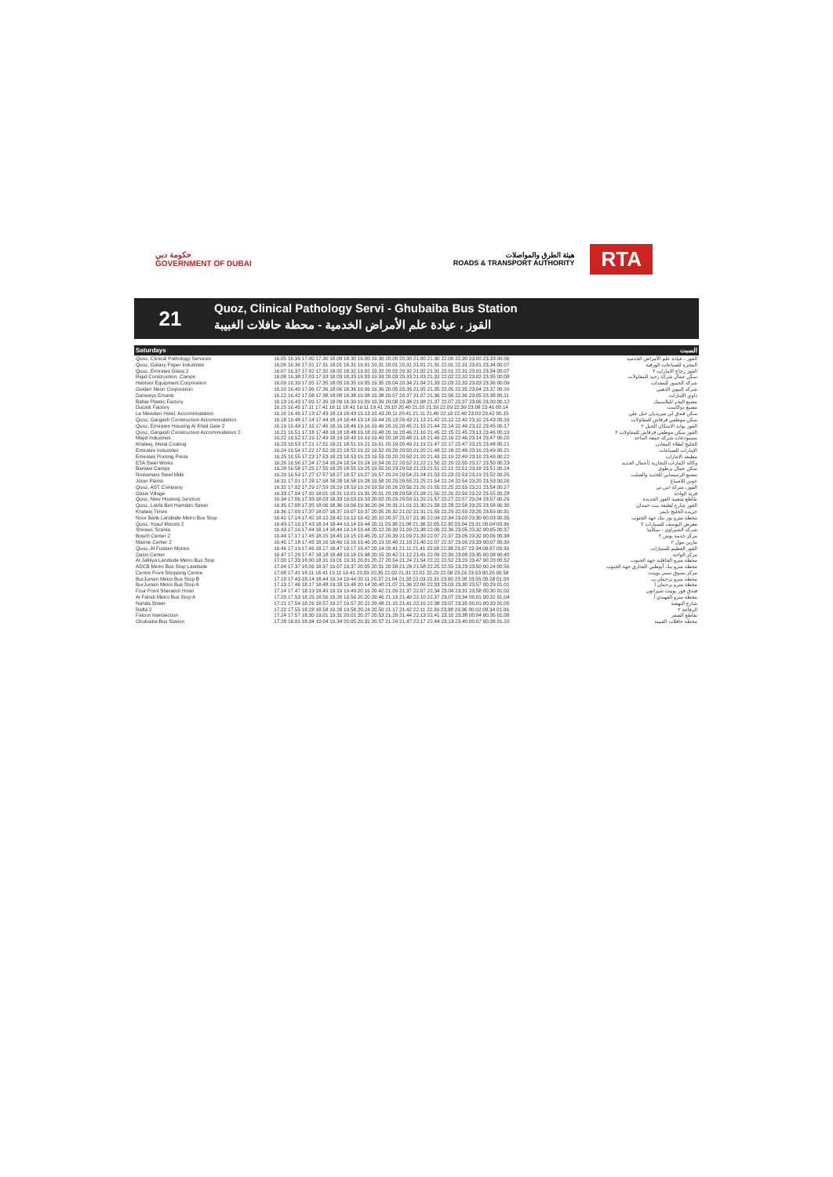حكومة دبي
GOVERNMENT OF DUBAI
هيئة الطرق والمواصلات
ROADS & TRANSPORT AUTHORITY
RTA
21
Quoz, Clinical Pathology Servi - Ghubaiba Bus Station
القوز ، عيادة علم الأمراض الخدمية - محطة حافلات الغبيبة
| Saturdays | | السبت |
| --- | --- | --- |
| Quoz, Clinical Pathology Services | 16.05 16.35 17.00 17.30 18.00 18.30 19.00 19.30 20.00 20.30 21.00 21.30 22.00 22.30 23.00 23.33 00.06 | القوز ، عيادة علم الأمراض الخدمية |
| Quoz, Galaxy Paper Industries | 16.06 16.36 17.01 17.31 18.01 18.31 19.01 19.31 20.01 20.31 21.01 21.31 22.01 22.31 23.01 23.34 00.07 | المجرة للصناعات الورقية |
| Quoz, Emirates Glass 2 | 16.07 16.37 17.02 17.32 18.02 18.32 19.02 19.32 20.02 20.32 21.02 21.31 22.01 22.31 23.01 23.34 00.07 | القوز زجاج الإمارات ٢ |
| Rigid Construction, Camps | 16.08 16.38 17.03 17.33 18.03 18.33 19.03 19.33 20.03 20.33 21.03 21.32 22.02 22.32 23.02 23.35 00.08 | سكن عمال شركة رجيد للمقاولات |
| Habtoor Equipment Corporation | 16.09 16.39 17.05 17.35 18.05 18.35 19.05 19.35 20.04 20.34 21.04 21.33 22.03 22.33 23.03 23.36 00.09 | شركة الحبتور للمعدات |
| Golden Neon Corporation | 16.10 16.40 17.06 17.36 18.06 18.36 19.06 19.36 20.05 20.35 21.05 21.35 22.05 22.35 23.04 23.37 00.10 | شركة النيون الذهبي |
| Danways Emarat | 16.12 16.42 17.08 17.38 18.08 18.38 19.08 19.38 20.07 20.37 21.07 21.36 22.06 22.36 23.05 23.38 00.11 | داوي الإمارات |
| Bahar Plastic Factory | 16.13 16.43 17.09 17.39 18.09 18.39 19.09 19.39 20.08 20.38 21.08 21.37 22.07 22.37 23.06 23.39 00.12 | مصنع البحر للبلاستيك |
| Ducast Factory | 16.15 16.45 17.11 17.41 18.11 18.41 19.11 19.41 20.10 20.40 21.10 21.39 22.09 22.39 23.08 23.41 00.14 | مصنع دوكاست |
| Le Meridien Hotel, Accommodation | 16.16 16.46 17.13 17.43 18.13 18.43 19.13 19.43 20.11 20.41 21.11 21.40 22.10 22.40 23.09 23.42 00.15 | سكن فندق لي ميريديان جبل علي |
| Quoz, Gargash Construction Accommodation | 16.18 16.48 17.14 17.44 18.14 18.44 19.14 19.44 20.13 20.43 21.13 21.42 22.12 22.42 23.10 23.43 00.16 | سكن موظفي قرقاش للمقاولات |
| Quoz, Emirates Housing Al Khail Gate 2 | 16.19 16.49 17.16 17.46 18.16 18.46 19.16 19.46 20.15 20.45 21.15 21.44 22.14 22.44 23.12 23.45 00.17 | القوز بوابة الاسكان الخيل ٢ |
| Quoz, Gargash Construction Accommodation 2 | 16.21 16.51 17.18 17.48 18.18 18.48 19.18 19.48 20.16 20.46 21.16 21.45 22.15 22.45 23.13 23.46 00.19 | القوز سكن موظفي قرقاش للمقاولات ٢ |
| Majid Industries | 16.22 16.52 17.19 17.49 18.19 18.49 19.19 19.49 20.18 20.48 21.18 21.46 22.16 22.46 23.14 23.47 00.20 | مستودعات شركة جمعة الماجد |
| Khaleej, Metal Coating | 16.23 16.53 17.21 17.51 18.21 18.51 19.21 19.51 20.19 20.49 21.19 21.47 22.17 22.47 23.15 23.48 00.21 | الخليج لطلاء المعادن |
| Emirates Industries | 16.24 16.54 17.22 17.52 18.22 18.52 19.22 19.52 20.20 20.50 21.20 21.48 22.18 22.48 23.16 23.49 00.21 | الإمارات للصناعات |
| Emirates Printing Press | 16.25 16.55 17.23 17.53 18.23 18.53 19.23 19.53 20.20 20.50 21.20 21.49 22.19 22.49 23.16 23.49 00.22 | مطبعة الامارات |
| ETA Steel Works | 16.26 16.56 17.24 17.54 18.24 18.54 19.24 19.54 20.22 20.52 21.22 21.50 22.20 22.50 23.17 23.50 00.23 | وكالة الإمارات التجارية (أعمال الحديد |
| Bartawi Camps | 16.28 16.58 17.25 17.55 18.25 18.55 19.25 19.55 20.23 20.53 21.23 21.51 22.21 22.51 23.18 23.51 00.24 | سكن عمال برطوي |
| Rostamani Steel Mills | 16.29 16.59 17.27 17.57 18.27 18.57 19.27 19.57 20.24 20.54 21.24 21.53 22.23 22.53 23.19 23.52 00.25 | مصنع الرستماني للحديد والصلب |
| Joton Paints | 16.31 17.01 17.28 17.58 18.28 18.58 19.28 19.58 20.25 20.55 21.25 21.54 22.24 22.54 23.20 23.53 00.26 | جوتن للاصباغ |
| Quoz, AST Company | 16.32 17.02 17.29 17.59 18.29 18.59 19.29 19.59 20.26 20.56 21.26 21.55 22.25 22.55 23.21 23.54 00.27 | القوز، شركة اس تي |
| Oasis Village | 16.33 17.04 17.31 18.01 18.31 19.01 19.31 20.01 20.28 20.58 21.28 21.56 22.26 22.56 23.22 23.55 00.28 | قرية الواحة |
| Quoz, New Housing Junction | 16.34 17.06 17.33 18.03 18.33 19.03 19.33 20.02 20.29 20.59 21.29 21.57 22.27 22.57 23.24 23.57 00.29 | تقاطع شعبية القوز الجديدة |
| Quoz, Latifa Bint Hamdan Street | 16.35 17.08 17.35 18.06 18.36 19.06 19.36 20.04 20.31 21.01 21.30 21.58 22.28 22.58 23.25 23.58 00.30 | القوز شارع لطيفة بنت حمدان |
| Khaleej Times | 16.36 17.09 17.37 18.07 18.37 19.07 19.37 20.05 20.32 21.02 21.31 21.59 22.29 22.59 23.26 23.59 00.31 | جريدة الخليج تايمز |
| Noor Bank Landside Metro Bus Stop | 16.41 17.14 17.42 18.12 18.42 19.12 19.42 20.10 20.37 21.07 21.36 22.04 22.34 23.03 23.30 00.03 00.35 | محطة مترو نور بنك جهة الجنوب |
| Quoz, Yusuf Motors 2 | 16.43 17.16 17.43 18.14 18.44 19.14 19.44 20.11 20.38 21.08 21.38 22.05 22.35 23.04 23.31 00.04 00.36 | معرض اليوسف للسيارات ٢ |
| Shirawi, Scania | 16.43 17.16 17.44 18.14 18.44 19.14 19.44 20.12 20.39 21.09 21.38 22.06 22.36 23.05 23.32 00.05 00.37 | شركة الشيراوي - سكانيا |
| Bosch Center 2 | 16.44 17.17 17.45 18.15 18.45 19.15 19.45 20.12 20.39 21.09 21.39 22.07 22.37 23.05 23.32 00.06 00.38 | مركز خدمة بوش ٢ |
| Marine Center 2 | 16.45 17.18 17.45 18.16 18.46 19.16 19.46 20.13 20.40 21.10 21.40 22.07 22.37 23.06 23.33 00.07 00.39 | مارين مول ٢ |
| Quoz, Al Futtaim Motors | 16.46 17.19 17.46 18.17 18.47 19.17 19.47 20.14 20.41 21.11 21.41 22.08 22.38 23.07 23.34 00.07 00.39 | القوز الفطيم للسيارات |
| Oasis Center | 16.47 17.20 17.47 18.18 18.48 19.18 19.48 20.15 20.42 21.12 21.41 22.09 22.39 23.08 23.35 00.08 00.40 | مركز الواحة |
| Al Jafiliya Landside Metro Bus Stop | 17.00 17.33 18.00 18.31 19.01 19.31 20.01 20.27 20.54 21.24 21.54 22.22 22.52 23.20 23.47 00.20 00.52 | محطة مترو الجافلية جهة الجنوب |
| ADCB Metro Bus Stop Landside | 17.04 17.37 18.06 18.37 19.07 19.37 20.05 20.31 20.58 21.28 21.58 22.25 22.55 23.23 23.50 00.24 00.56 | محطة مترو بنك أبوظبي التجاري جهة الجنوب |
| Centre Point Shopping Centre | 17.08 17.41 18.11 18.41 19.11 19.41 20.09 20.35 21.02 21.31 22.01 22.29 22.58 23.26 23.53 00.26 00.58 | مركز تسوق سنتر بوينت |
| BurJuman Metro Bus Stop B | 17.10 17.43 18.14 18.44 19.14 19.44 20.11 20.37 21.04 21.33 22.03 22.31 23.00 23.28 23.55 00.28 01.00 | محطة مترو برجمان ب |
| BurJuman Metro Bus Stop A | 17.13 17.46 18.17 18.48 19.18 19.48 20.14 20.40 21.07 21.36 22.06 22.33 23.03 23.30 23.57 00.29 01.01 | محطة مترو برجمان أ |
| Four Point Sheraton Hotel | 17.14 17.47 18.19 18.49 19.19 19.49 20.16 20.42 21.09 21.37 22.07 22.34 23.04 23.31 23.58 00.30 01.02 | فندق فور بوينت شيراتون |
| Al Fahidi Metro Bus Stop A | 17.20 17.53 18.25 18.56 19.26 19.56 20.20 20.46 21.13 21.40 22.10 22.37 23.07 23.34 00.01 00.32 01.04 | محطة مترو الفهيدي أ |
| Nahda Street | 17.21 17.54 18.26 18.57 19.27 19.57 20.22 20.48 21.15 21.41 22.10 22.38 23.07 23.35 00.01 00.33 01.05 | شارع النهضة |
| Raffa 2 | 17.22 17.55 18.28 18.58 19.28 19.58 20.24 20.50 21.17 21.42 22.11 22.39 23.08 23.36 00.02 00.34 01.06 | الرفاعة ٢ |
| Falcon Intersection | 17.24 17.57 18.30 19.01 19.31 20.01 20.27 20.53 21.20 21.44 22.13 22.41 23.10 23.38 00.04 00.36 01.08 | تقاطع الصقر |
| Ghubaiba Bus Station | 17.28 18.01 18.34 19.04 19.34 20.05 20.31 20.57 21.24 21.47 22.17 22.44 23.13 23.40 00.07 00.38 01.10 | محطة حافلات الغبيبة |